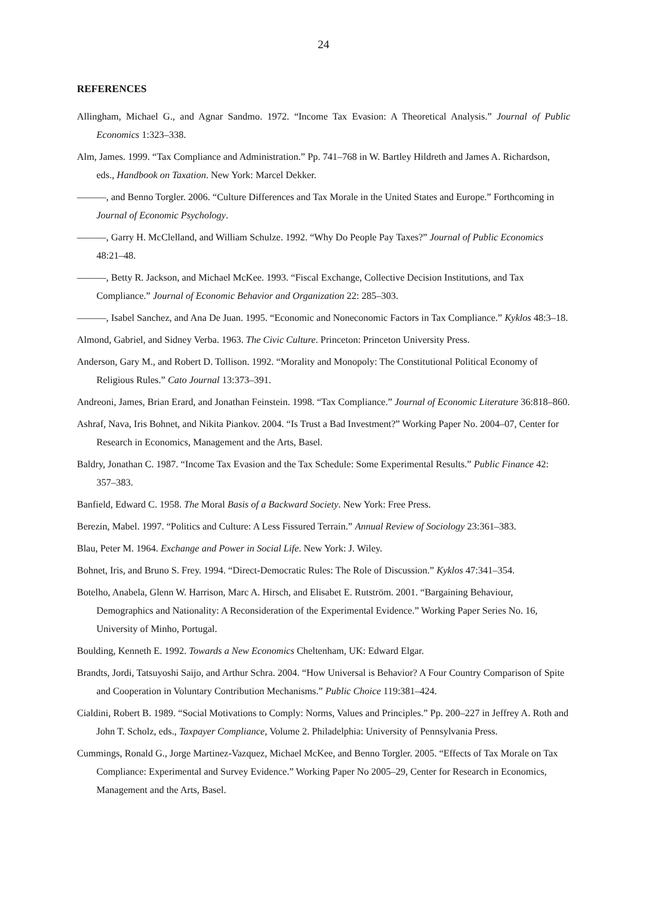24
REFERENCES
Allingham, Michael G., and Agnar Sandmo. 1972. “Income Tax Evasion: A Theoretical Analysis.” Journal of Public Economics 1:323–338.
Alm, James. 1999. “Tax Compliance and Administration.” Pp. 741–768 in W. Bartley Hildreth and James A. Richardson, eds., Handbook on Taxation. New York: Marcel Dekker.
———, and Benno Torgler. 2006. “Culture Differences and Tax Morale in the United States and Europe.” Forthcoming in Journal of Economic Psychology.
———, Garry H. McClelland, and William Schulze. 1992. “Why Do People Pay Taxes?” Journal of Public Economics 48:21–48.
———, Betty R. Jackson, and Michael McKee. 1993. “Fiscal Exchange, Collective Decision Institutions, and Tax Compliance.” Journal of Economic Behavior and Organization 22: 285–303.
———, Isabel Sanchez, and Ana De Juan. 1995. “Economic and Noneconomic Factors in Tax Compliance.” Kyklos 48:3–18.
Almond, Gabriel, and Sidney Verba. 1963. The Civic Culture. Princeton: Princeton University Press.
Anderson, Gary M., and Robert D. Tollison. 1992. “Morality and Monopoly: The Constitutional Political Economy of Religious Rules.” Cato Journal 13:373–391.
Andreoni, James, Brian Erard, and Jonathan Feinstein. 1998. “Tax Compliance.” Journal of Economic Literature 36:818–860.
Ashraf, Nava, Iris Bohnet, and Nikita Piankov. 2004. “Is Trust a Bad Investment?” Working Paper No. 2004–07, Center for Research in Economics, Management and the Arts, Basel.
Baldry, Jonathan C. 1987. “Income Tax Evasion and the Tax Schedule: Some Experimental Results.” Public Finance 42: 357–383.
Banfield, Edward C. 1958. The Moral Basis of a Backward Society. New York: Free Press.
Berezin, Mabel. 1997. “Politics and Culture: A Less Fissured Terrain.” Annual Review of Sociology 23:361–383.
Blau, Peter M. 1964. Exchange and Power in Social Life. New York: J. Wiley.
Bohnet, Iris, and Bruno S. Frey. 1994. “Direct-Democratic Rules: The Role of Discussion.” Kyklos 47:341–354.
Botelho, Anabela, Glenn W. Harrison, Marc A. Hirsch, and Elisabet E. Rutström. 2001. “Bargaining Behaviour, Demographics and Nationality: A Reconsideration of the Experimental Evidence.” Working Paper Series No. 16, University of Minho, Portugal.
Boulding, Kenneth E. 1992. Towards a New Economics Cheltenham, UK: Edward Elgar.
Brandts, Jordi, Tatsuyoshi Saijo, and Arthur Schra. 2004. “How Universal is Behavior? A Four Country Comparison of Spite and Cooperation in Voluntary Contribution Mechanisms.” Public Choice 119:381–424.
Cialdini, Robert B. 1989. “Social Motivations to Comply: Norms, Values and Principles.” Pp. 200–227 in Jeffrey A. Roth and John T. Scholz, eds., Taxpayer Compliance, Volume 2. Philadelphia: University of Pennsylvania Press.
Cummings, Ronald G., Jorge Martinez-Vazquez, Michael McKee, and Benno Torgler. 2005. “Effects of Tax Morale on Tax Compliance: Experimental and Survey Evidence.” Working Paper No 2005–29, Center for Research in Economics, Management and the Arts, Basel.